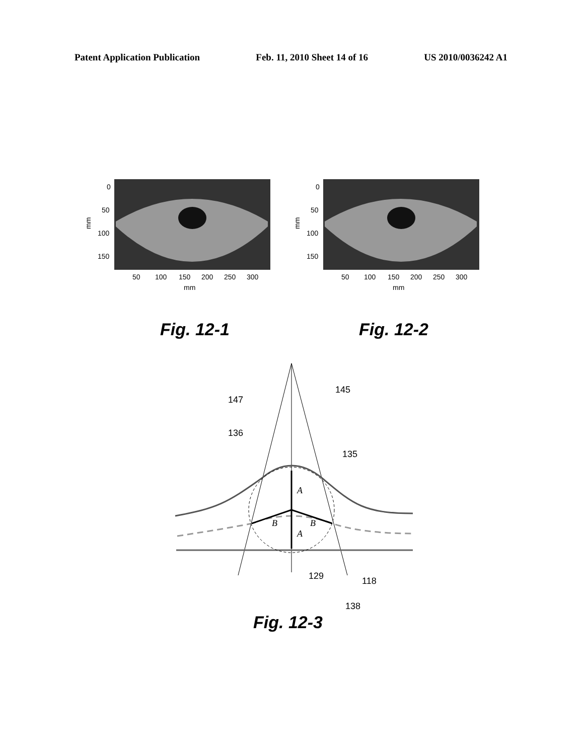Patent Application Publication Feb. 11, 2010 Sheet 14 of 16 US 2010/0036242 A1
0
50
100
150
50
100
150
200
250
300
mm
mm
0
50
100
150
50
100
150
200
250
300
mm
mm
Fig. 12-1 Fig. 12-2
145
147
136
135
A
B
B
A
129
118
138
Fig. 12-3